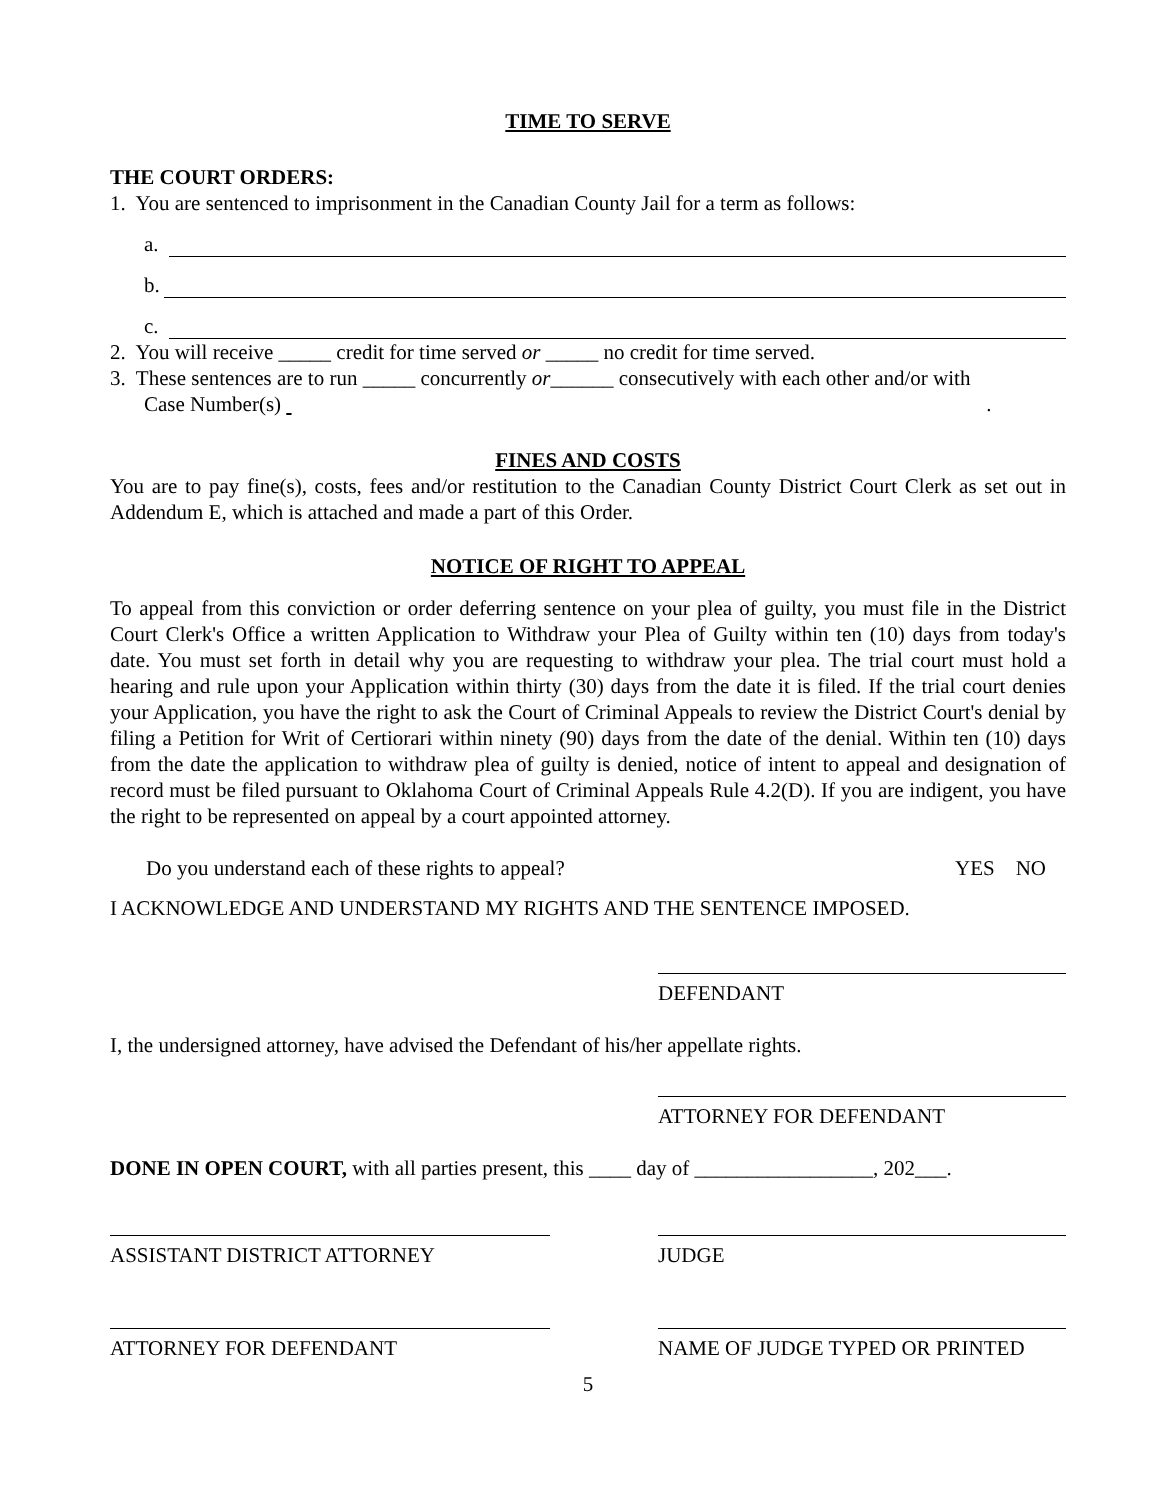TIME TO SERVE
THE COURT ORDERS:
1. You are sentenced to imprisonment in the Canadian County Jail for a term as follows:
a.
b.
c.
2. You will receive _____ credit for time served or _____ no credit for time served.
3. These sentences are to run _____ concurrently or______ consecutively with each other and/or with
Case Number(s) .
FINES AND COSTS
You are to pay fine(s), costs, fees and/or restitution to the Canadian County District Court Clerk as set out in Addendum E, which is attached and made a part of this Order.
NOTICE OF RIGHT TO APPEAL
To appeal from this conviction or order deferring sentence on your plea of guilty, you must file in the District Court Clerk's Office a written Application to Withdraw your Plea of Guilty within ten (10) days from today's date. You must set forth in detail why you are requesting to withdraw your plea. The trial court must hold a hearing and rule upon your Application within thirty (30) days from the date it is filed. If the trial court denies your Application, you have the right to ask the Court of Criminal Appeals to review the District Court's denial by filing a Petition for Writ of Certiorari within ninety (90) days from the date of the denial. Within ten (10) days from the date the application to withdraw plea of guilty is denied, notice of intent to appeal and designation of record must be filed pursuant to Oklahoma Court of Criminal Appeals Rule 4.2(D). If you are indigent, you have the right to be represented on appeal by a court appointed attorney.
Do you understand each of these rights to appeal? YES NO
I ACKNOWLEDGE AND UNDERSTAND MY RIGHTS AND THE SENTENCE IMPOSED.
DEFENDANT
I, the undersigned attorney, have advised the Defendant of his/her appellate rights.
ATTORNEY FOR DEFENDANT
DONE IN OPEN COURT, with all parties present, this ____ day of _________________, 202___.
ASSISTANT DISTRICT ATTORNEY JUDGE
ATTORNEY FOR DEFENDANT NAME OF JUDGE TYPED OR PRINTED
5